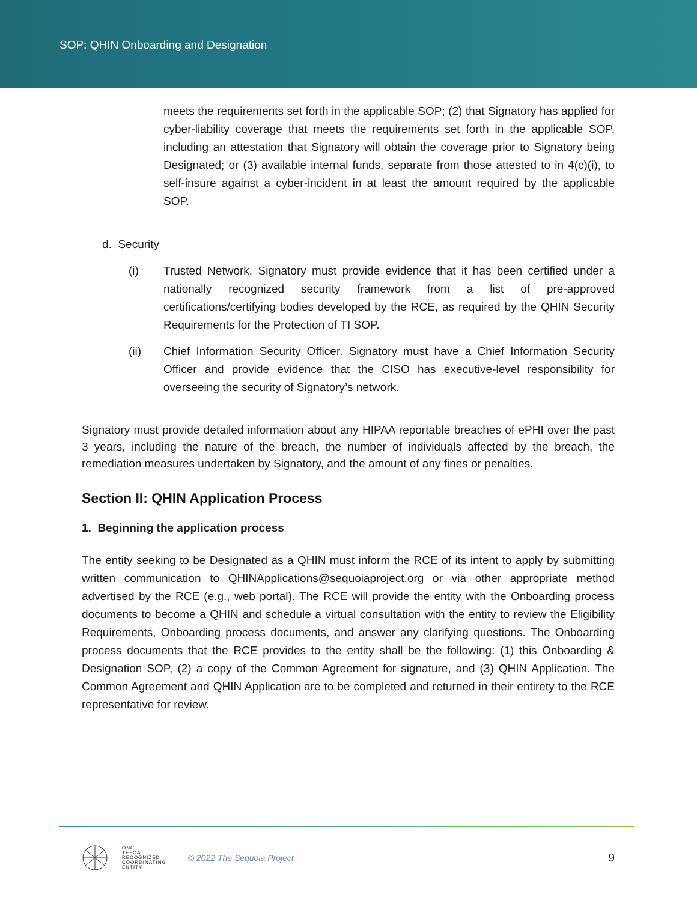SOP: QHIN Onboarding and Designation
meets the requirements set forth in the applicable SOP; (2) that Signatory has applied for cyber-liability coverage that meets the requirements set forth in the applicable SOP, including an attestation that Signatory will obtain the coverage prior to Signatory being Designated; or (3) available internal funds, separate from those attested to in 4(c)(i), to self-insure against a cyber-incident in at least the amount required by the applicable SOP.
d. Security
(i) Trusted Network. Signatory must provide evidence that it has been certified under a nationally recognized security framework from a list of pre-approved certifications/certifying bodies developed by the RCE, as required by the QHIN Security Requirements for the Protection of TI SOP.
(ii) Chief Information Security Officer. Signatory must have a Chief Information Security Officer and provide evidence that the CISO has executive-level responsibility for overseeing the security of Signatory’s network.
Signatory must provide detailed information about any HIPAA reportable breaches of ePHI over the past 3 years, including the nature of the breach, the number of individuals affected by the breach, the remediation measures undertaken by Signatory, and the amount of any fines or penalties.
Section II: QHIN Application Process
1. Beginning the application process
The entity seeking to be Designated as a QHIN must inform the RCE of its intent to apply by submitting written communication to QHINApplications@sequoiaproject.org or via other appropriate method advertised by the RCE (e.g., web portal). The RCE will provide the entity with the Onboarding process documents to become a QHIN and schedule a virtual consultation with the entity to review the Eligibility Requirements, Onboarding process documents, and answer any clarifying questions. The Onboarding process documents that the RCE provides to the entity shall be the following: (1) this Onboarding & Designation SOP, (2) a copy of the Common Agreement for signature, and (3) QHIN Application. The Common Agreement and QHIN Application are to be completed and returned in their entirety to the RCE representative for review.
ONC
TEFCA
RECOGNIZED
COORDINATING
ENTITY
© 2022 The Sequoia Project
9